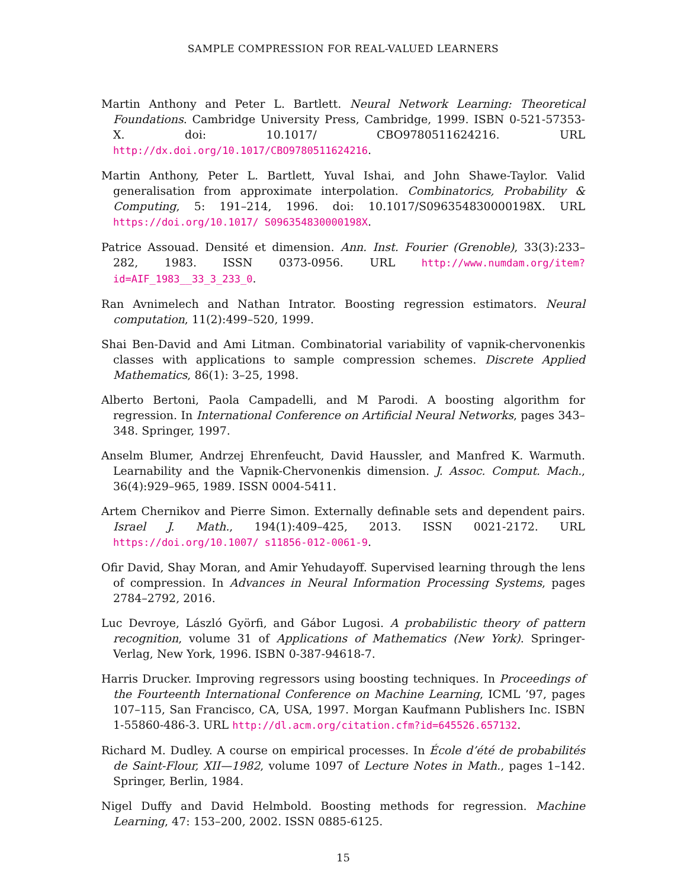SAMPLE COMPRESSION FOR REAL-VALUED LEARNERS
Martin Anthony and Peter L. Bartlett. Neural Network Learning: Theoretical Foundations. Cambridge University Press, Cambridge, 1999. ISBN 0-521-57353-X. doi: 10.1017/ CBO9780511624216. URL http://dx.doi.org/10.1017/CBO9780511624216.
Martin Anthony, Peter L. Bartlett, Yuval Ishai, and John Shawe-Taylor. Valid generalisation from approximate interpolation. Combinatorics, Probability & Computing, 5: 191–214, 1996. doi: 10.1017/S096354830000198X. URL https://doi.org/10.1017/ S096354830000198X.
Patrice Assouad. Densité et dimension. Ann. Inst. Fourier (Grenoble), 33(3):233–282, 1983. ISSN 0373-0956. URL http://www.numdam.org/item?id=AIF_1983__33_3_233_0.
Ran Avnimelech and Nathan Intrator. Boosting regression estimators. Neural computation, 11(2):499–520, 1999.
Shai Ben-David and Ami Litman. Combinatorial variability of vapnik-chervonenkis classes with applications to sample compression schemes. Discrete Applied Mathematics, 86(1): 3–25, 1998.
Alberto Bertoni, Paola Campadelli, and M Parodi. A boosting algorithm for regression. In International Conference on Artificial Neural Networks, pages 343–348. Springer, 1997.
Anselm Blumer, Andrzej Ehrenfeucht, David Haussler, and Manfred K. Warmuth. Learnability and the Vapnik-Chervonenkis dimension. J. Assoc. Comput. Mach., 36(4):929–965, 1989. ISSN 0004-5411.
Artem Chernikov and Pierre Simon. Externally definable sets and dependent pairs. Israel J. Math., 194(1):409–425, 2013. ISSN 0021-2172. URL https://doi.org/10.1007/ s11856-012-0061-9.
Ofir David, Shay Moran, and Amir Yehudayoff. Supervised learning through the lens of compression. In Advances in Neural Information Processing Systems, pages 2784–2792, 2016.
Luc Devroye, László Györfi, and Gábor Lugosi. A probabilistic theory of pattern recognition, volume 31 of Applications of Mathematics (New York). Springer-Verlag, New York, 1996. ISBN 0-387-94618-7.
Harris Drucker. Improving regressors using boosting techniques. In Proceedings of the Fourteenth International Conference on Machine Learning, ICML ’97, pages 107–115, San Francisco, CA, USA, 1997. Morgan Kaufmann Publishers Inc. ISBN 1-55860-486-3. URL http://dl.acm.org/citation.cfm?id=645526.657132.
Richard M. Dudley. A course on empirical processes. In École d’été de probabilités de Saint-Flour, XII—1982, volume 1097 of Lecture Notes in Math., pages 1–142. Springer, Berlin, 1984.
Nigel Duffy and David Helmbold. Boosting methods for regression. Machine Learning, 47: 153–200, 2002. ISSN 0885-6125.
15